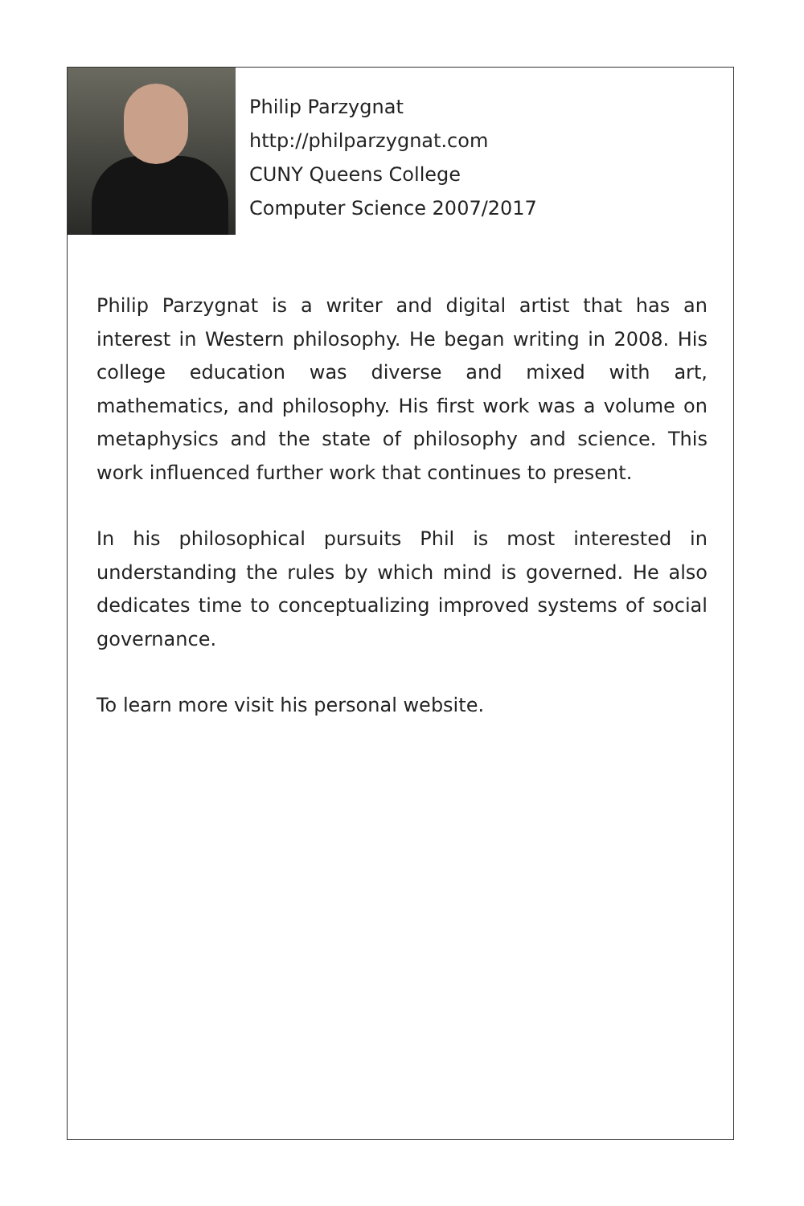Philip Parzygnat
http://philparzygnat.com
CUNY Queens College
Computer Science 2007/2017
Philip Parzygnat is a writer and digital artist that has an interest in Western philosophy. He began writing in 2008. His college education was diverse and mixed with art, mathematics, and philosophy. His first work was a volume on metaphysics and the state of philosophy and science. This work influenced further work that continues to present.
In his philosophical pursuits Phil is most interested in understanding the rules by which mind is governed. He also dedicates time to conceptualizing improved systems of social governance.
To learn more visit his personal website.